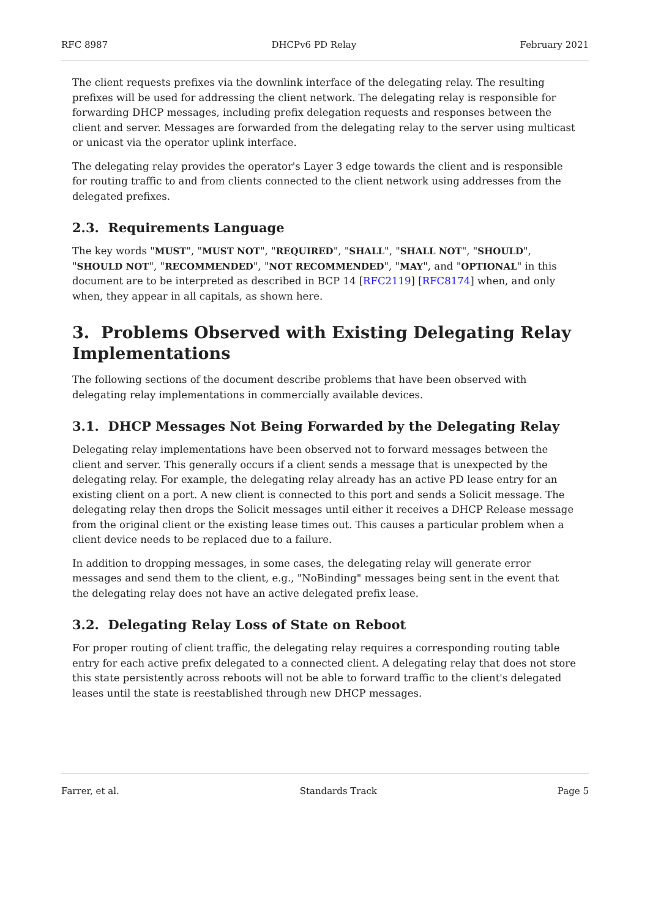RFC 8987 DHCPv6 PD Relay February 2021
The client requests prefixes via the downlink interface of the delegating relay. The resulting prefixes will be used for addressing the client network. The delegating relay is responsible for forwarding DHCP messages, including prefix delegation requests and responses between the client and server. Messages are forwarded from the delegating relay to the server using multicast or unicast via the operator uplink interface.
The delegating relay provides the operator's Layer 3 edge towards the client and is responsible for routing traffic to and from clients connected to the client network using addresses from the delegated prefixes.
2.3. Requirements Language
The key words "MUST", "MUST NOT", "REQUIRED", "SHALL", "SHALL NOT", "SHOULD", "SHOULD NOT", "RECOMMENDED", "NOT RECOMMENDED", "MAY", and "OPTIONAL" in this document are to be interpreted as described in BCP 14 [RFC2119] [RFC8174] when, and only when, they appear in all capitals, as shown here.
3. Problems Observed with Existing Delegating Relay Implementations
The following sections of the document describe problems that have been observed with delegating relay implementations in commercially available devices.
3.1. DHCP Messages Not Being Forwarded by the Delegating Relay
Delegating relay implementations have been observed not to forward messages between the client and server. This generally occurs if a client sends a message that is unexpected by the delegating relay. For example, the delegating relay already has an active PD lease entry for an existing client on a port. A new client is connected to this port and sends a Solicit message. The delegating relay then drops the Solicit messages until either it receives a DHCP Release message from the original client or the existing lease times out. This causes a particular problem when a client device needs to be replaced due to a failure.
In addition to dropping messages, in some cases, the delegating relay will generate error messages and send them to the client, e.g., "NoBinding" messages being sent in the event that the delegating relay does not have an active delegated prefix lease.
3.2. Delegating Relay Loss of State on Reboot
For proper routing of client traffic, the delegating relay requires a corresponding routing table entry for each active prefix delegated to a connected client. A delegating relay that does not store this state persistently across reboots will not be able to forward traffic to the client's delegated leases until the state is reestablished through new DHCP messages.
Farrer, et al. Standards Track Page 5